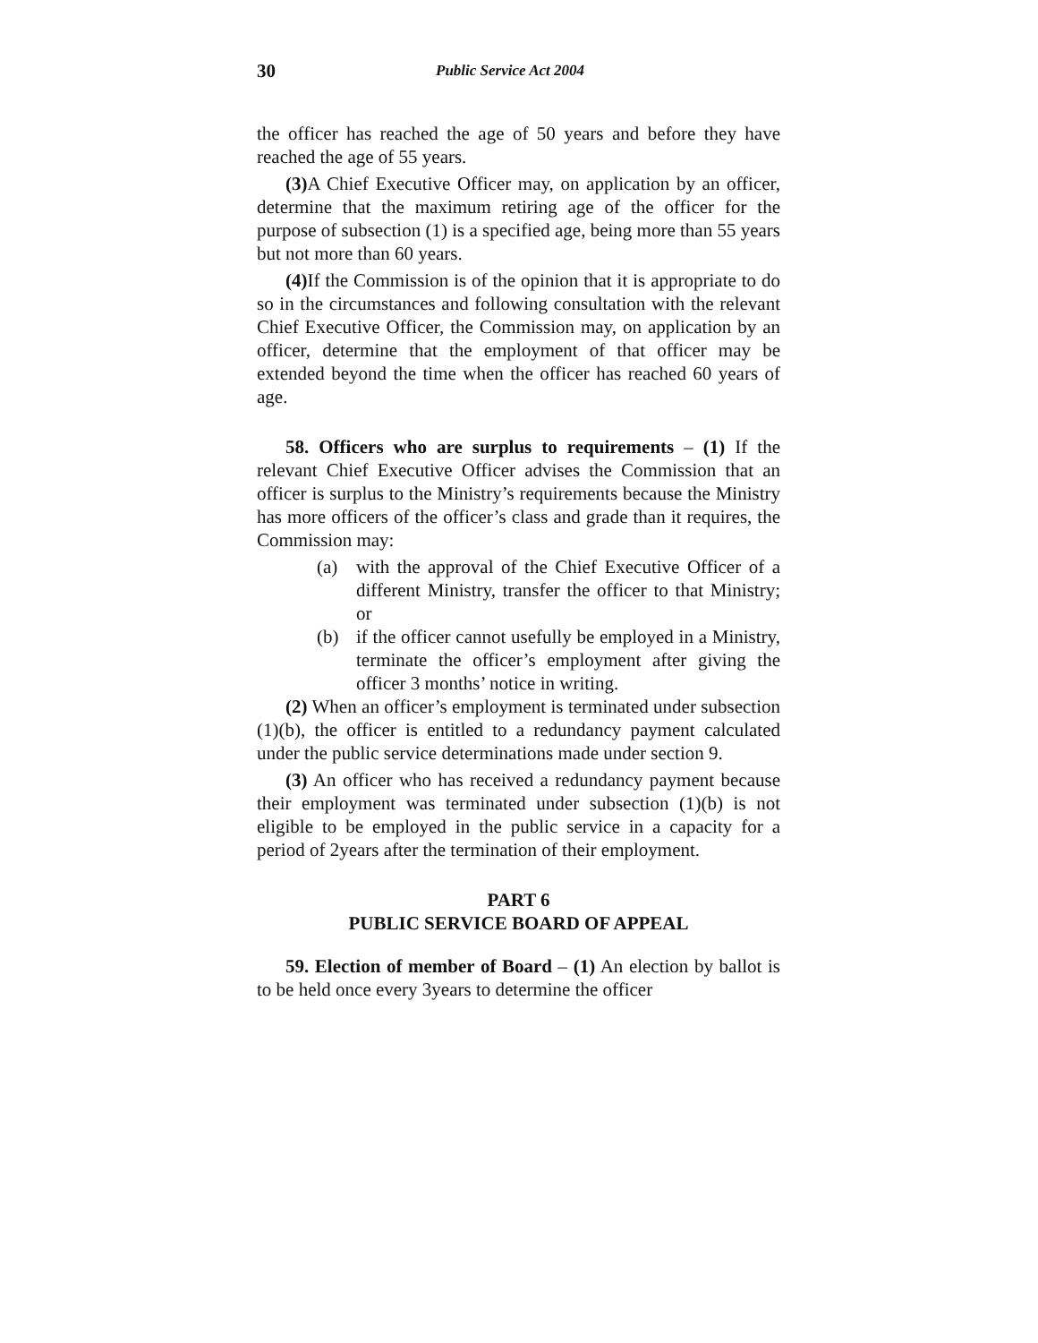30 Public Service Act 2004
the officer has reached the age of 50 years and before they have reached the age of 55 years.
(3) A Chief Executive Officer may, on application by an officer, determine that the maximum retiring age of the officer for the purpose of subsection (1) is a specified age, being more than 55 years but not more than 60 years.
(4) If the Commission is of the opinion that it is appropriate to do so in the circumstances and following consultation with the relevant Chief Executive Officer, the Commission may, on application by an officer, determine that the employment of that officer may be extended beyond the time when the officer has reached 60 years of age.
58. Officers who are surplus to requirements – (1) If the relevant Chief Executive Officer advises the Commission that an officer is surplus to the Ministry’s requirements because the Ministry has more officers of the officer’s class and grade than it requires, the Commission may:
(a) with the approval of the Chief Executive Officer of a different Ministry, transfer the officer to that Ministry; or
(b) if the officer cannot usefully be employed in a Ministry, terminate the officer’s employment after giving the officer 3 months’ notice in writing.
(2) When an officer’s employment is terminated under subsection (1)(b), the officer is entitled to a redundancy payment calculated under the public service determinations made under section 9.
(3) An officer who has received a redundancy payment because their employment was terminated under subsection (1)(b) is not eligible to be employed in the public service in a capacity for a period of 2years after the termination of their employment.
PART 6
PUBLIC SERVICE BOARD OF APPEAL
59. Election of member of Board – (1) An election by ballot is to be held once every 3years to determine the officer